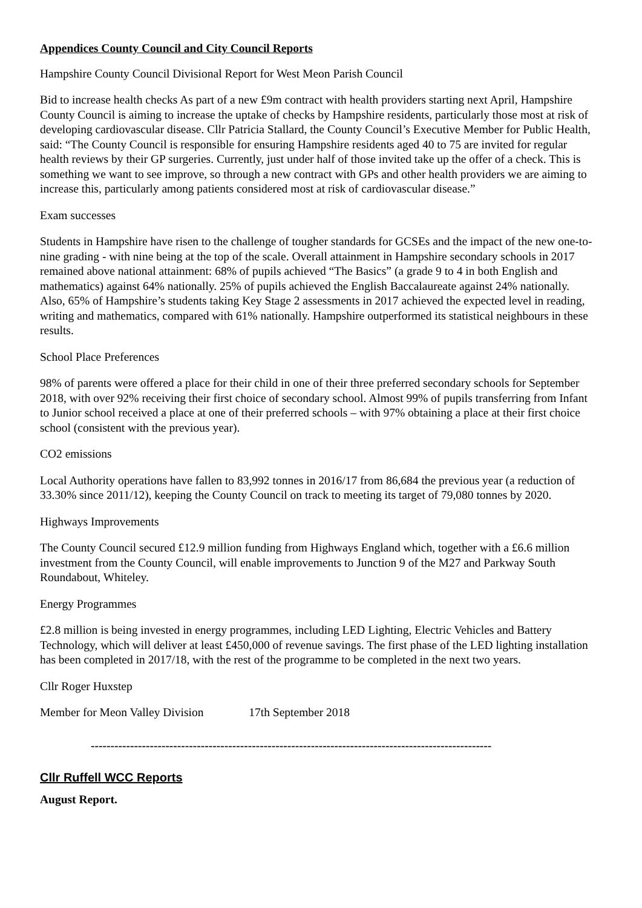Appendices County Council and City Council Reports
Hampshire County Council Divisional Report for West Meon Parish Council
Bid to increase health checks As part of a new £9m contract with health providers starting next April, Hampshire County Council is aiming to increase the uptake of checks by Hampshire residents, particularly those most at risk of developing cardiovascular disease. Cllr Patricia Stallard, the County Council’s Executive Member for Public Health, said: “The County Council is responsible for ensuring Hampshire residents aged 40 to 75 are invited for regular health reviews by their GP surgeries. Currently, just under half of those invited take up the offer of a check. This is something we want to see improve, so through a new contract with GPs and other health providers we are aiming to increase this, particularly among patients considered most at risk of cardiovascular disease.”
Exam successes
Students in Hampshire have risen to the challenge of tougher standards for GCSEs and the impact of the new one-to-nine grading - with nine being at the top of the scale. Overall attainment in Hampshire secondary schools in 2017 remained above national attainment: 68% of pupils achieved “The Basics” (a grade 9 to 4 in both English and mathematics) against 64% nationally. 25% of pupils achieved the English Baccalaureate against 24% nationally. Also, 65% of Hampshire’s students taking Key Stage 2 assessments in 2017 achieved the expected level in reading, writing and mathematics, compared with 61% nationally. Hampshire outperformed its statistical neighbours in these results.
School Place Preferences
98% of parents were offered a place for their child in one of their three preferred secondary schools for September 2018, with over 92% receiving their first choice of secondary school. Almost 99% of pupils transferring from Infant to Junior school received a place at one of their preferred schools – with 97% obtaining a place at their first choice school (consistent with the previous year).
CO2 emissions
Local Authority operations have fallen to 83,992 tonnes in 2016/17 from 86,684 the previous year (a reduction of 33.30% since 2011/12), keeping the County Council on track to meeting its target of 79,080 tonnes by 2020.
Highways Improvements
The County Council secured £12.9 million funding from Highways England which, together with a £6.6 million investment from the County Council, will enable improvements to Junction 9 of the M27 and Parkway South Roundabout, Whiteley.
Energy Programmes
£2.8 million is being invested in energy programmes, including LED Lighting, Electric Vehicles and Battery Technology, which will deliver at least £450,000 of revenue savings. The first phase of the LED lighting installation has been completed in 2017/18, with the rest of the programme to be completed in the next two years.
Cllr Roger Huxstep
Member for Meon Valley Division 17th September 2018
------------------------------------------------------------------------------------------------------
Cllr Ruffell WCC Reports
August Report.